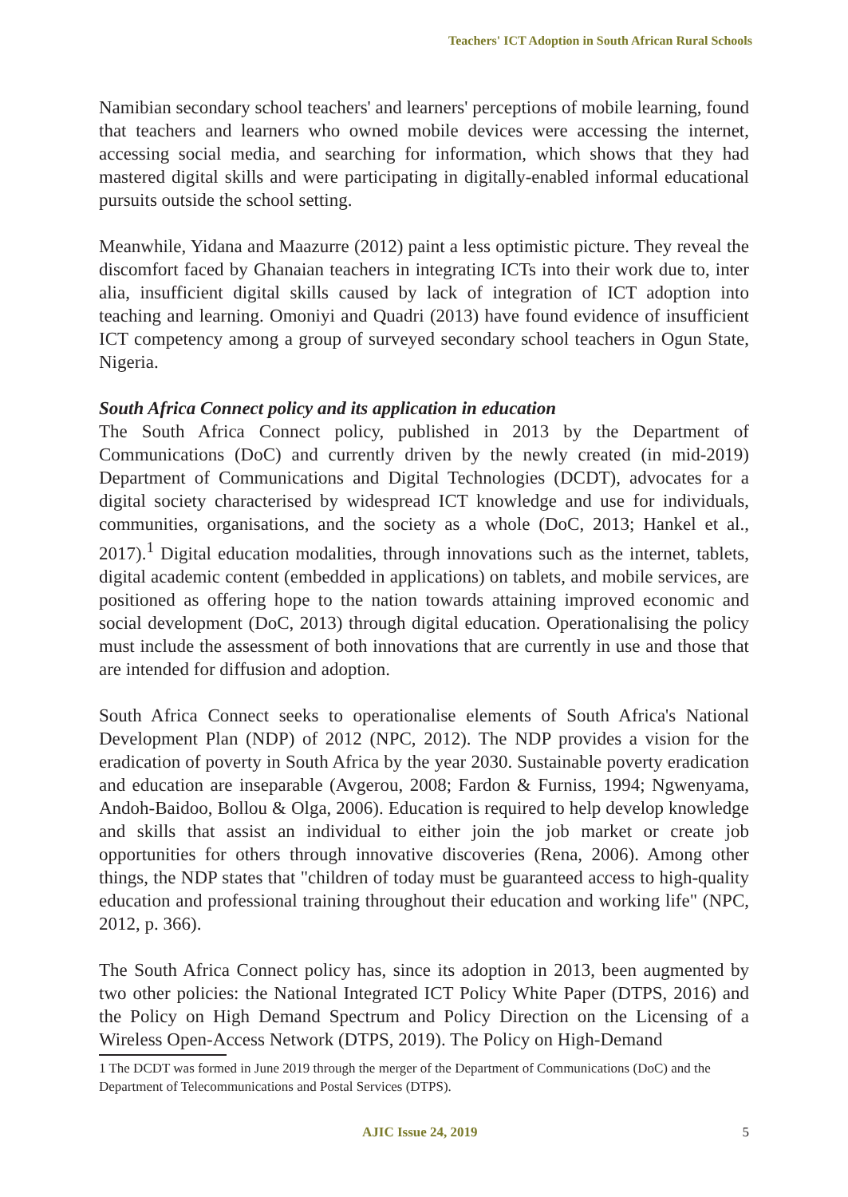Teachers' ICT Adoption in South African Rural Schools
Namibian secondary school teachers' and learners' perceptions of mobile learning, found that teachers and learners who owned mobile devices were accessing the internet, accessing social media, and searching for information, which shows that they had mastered digital skills and were participating in digitally-enabled informal educational pursuits outside the school setting.
Meanwhile, Yidana and Maazurre (2012) paint a less optimistic picture. They reveal the discomfort faced by Ghanaian teachers in integrating ICTs into their work due to, inter alia, insufficient digital skills caused by lack of integration of ICT adoption into teaching and learning. Omoniyi and Quadri (2013) have found evidence of insufficient ICT competency among a group of surveyed secondary school teachers in Ogun State, Nigeria.
South Africa Connect policy and its application in education
The South Africa Connect policy, published in 2013 by the Department of Communications (DoC) and currently driven by the newly created (in mid-2019) Department of Communications and Digital Technologies (DCDT), advocates for a digital society characterised by widespread ICT knowledge and use for individuals, communities, organisations, and the society as a whole (DoC, 2013; Hankel et al., 2017).<sup>1</sup> Digital education modalities, through innovations such as the internet, tablets, digital academic content (embedded in applications) on tablets, and mobile services, are positioned as offering hope to the nation towards attaining improved economic and social development (DoC, 2013) through digital education. Operationalising the policy must include the assessment of both innovations that are currently in use and those that are intended for diffusion and adoption.
South Africa Connect seeks to operationalise elements of South Africa's National Development Plan (NDP) of 2012 (NPC, 2012). The NDP provides a vision for the eradication of poverty in South Africa by the year 2030. Sustainable poverty eradication and education are inseparable (Avgerou, 2008; Fardon & Furniss, 1994; Ngwenyama, Andoh-Baidoo, Bollou & Olga, 2006). Education is required to help develop knowledge and skills that assist an individual to either join the job market or create job opportunities for others through innovative discoveries (Rena, 2006). Among other things, the NDP states that "children of today must be guaranteed access to high-quality education and professional training throughout their education and working life" (NPC, 2012, p. 366).
The South Africa Connect policy has, since its adoption in 2013, been augmented by two other policies: the National Integrated ICT Policy White Paper (DTPS, 2016) and the Policy on High Demand Spectrum and Policy Direction on the Licensing of a Wireless Open-Access Network (DTPS, 2019). The Policy on High-Demand
1 The DCDT was formed in June 2019 through the merger of the Department of Communications (DoC) and the Department of Telecommunications and Postal Services (DTPS).
AJIC Issue 24, 2019 5